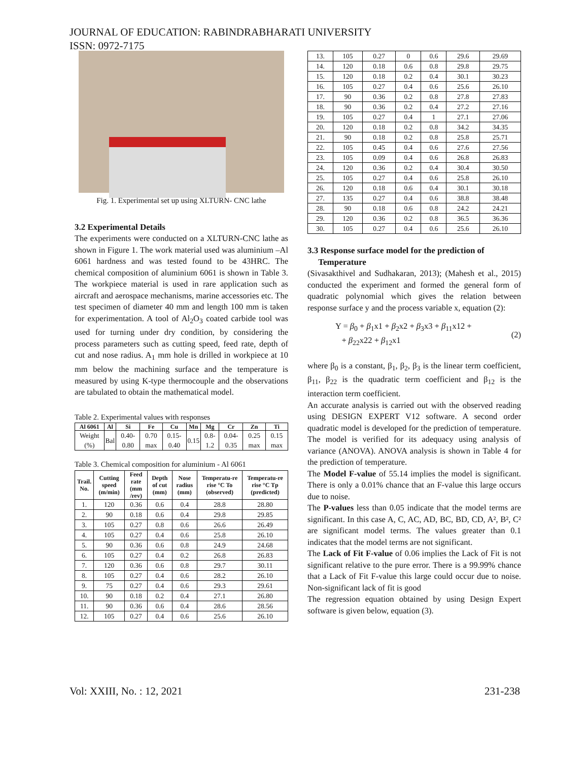JOURNAL OF EDUCATION: RABINDRABHARATI UNIVERSITY
ISSN: 0972-7175
Fig. 1. Experimental set up using XLTURN- CNC lathe
3.2 Experimental Details
The experiments were conducted on a XLTURN-CNC lathe as shown in Figure 1. The work material used was aluminium –Al 6061 hardness and was tested found to be 43HRC. The chemical composition of aluminium 6061 is shown in Table 3. The workpiece material is used in rare application such as aircraft and aerospace mechanisms, marine accessories etc. The test specimen of diameter 40 mm and length 100 mm is taken for experimentation. A tool of Al<sub>2</sub>O<sub>3</sub> coated carbide tool was used for turning under dry condition, by considering the process parameters such as cutting speed, feed rate, depth of cut and nose radius. A<sub>1</sub> mm hole is drilled in workpiece at 10 mm below the machining surface and the temperature is measured by using K-type thermocouple and the observations are tabulated to obtain the mathematical model.
Table 2. Experimental values with responses
| Al 6061 | Al | Si | Fe | Cu | Mn | Mg | Cr | Zn | Ti |
| --- | --- | --- | --- | --- | --- | --- | --- | --- | --- |
| Weight (%) | Bal | 0.40-0.80 | 0.70 max | 0.15-0.40 | 0.15 | 0.8-1.2 | 0.04-0.35 | 0.25 max | 0.15 max |
Table 3. Chemical composition for aluminium - Al 6061
| Trail. No. | Cutting speed (m/min) | Feed rate (mm /rev) | Depth of cut (mm) | Nose radius (mm) | Temperatu-re rise °C To (observed) | Temperatu-re rise °C Tp (predicted) |
| --- | --- | --- | --- | --- | --- | --- |
| 1. | 120 | 0.36 | 0.6 | 0.4 | 28.8 | 28.80 |
| 2. | 90 | 0.18 | 0.6 | 0.4 | 29.8 | 29.85 |
| 3. | 105 | 0.27 | 0.8 | 0.6 | 26.6 | 26.49 |
| 4. | 105 | 0.27 | 0.4 | 0.6 | 25.8 | 26.10 |
| 5. | 90 | 0.36 | 0.6 | 0.8 | 24.9 | 24.68 |
| 6. | 105 | 0.27 | 0.4 | 0.2 | 26.8 | 26.83 |
| 7. | 120 | 0.36 | 0.6 | 0.8 | 29.7 | 30.11 |
| 8. | 105 | 0.27 | 0.4 | 0.6 | 28.2 | 26.10 |
| 9. | 75 | 0.27 | 0.4 | 0.6 | 29.3 | 29.61 |
| 10. | 90 | 0.18 | 0.2 | 0.4 | 27.1 | 26.80 |
| 11. | 90 | 0.36 | 0.6 | 0.4 | 28.6 | 28.56 |
| 12. | 105 | 0.27 | 0.4 | 0.6 | 25.6 | 26.10 |
| 13. | 105 | 0.27 | 0 | 0.6 | 29.6 | 29.69 |
| 14. | 120 | 0.18 | 0.6 | 0.8 | 29.8 | 29.75 |
| 15. | 120 | 0.18 | 0.2 | 0.4 | 30.1 | 30.23 |
| 16. | 105 | 0.27 | 0.4 | 0.6 | 25.6 | 26.10 |
| 17. | 90 | 0.36 | 0.2 | 0.8 | 27.8 | 27.83 |
| 18. | 90 | 0.36 | 0.2 | 0.4 | 27.2 | 27.16 |
| 19. | 105 | 0.27 | 0.4 | 1 | 27.1 | 27.06 |
| 20. | 120 | 0.18 | 0.2 | 0.8 | 34.2 | 34.35 |
| 21. | 90 | 0.18 | 0.2 | 0.8 | 25.8 | 25.71 |
| 22. | 105 | 0.45 | 0.4 | 0.6 | 27.6 | 27.56 |
| 23. | 105 | 0.09 | 0.4 | 0.6 | 26.8 | 26.83 |
| 24. | 120 | 0.36 | 0.2 | 0.4 | 30.4 | 30.50 |
| 25. | 105 | 0.27 | 0.4 | 0.6 | 25.8 | 26.10 |
| 26. | 120 | 0.18 | 0.6 | 0.4 | 30.1 | 30.18 |
| 27. | 135 | 0.27 | 0.4 | 0.6 | 38.8 | 38.48 |
| 28. | 90 | 0.18 | 0.6 | 0.8 | 24.2 | 24.21 |
| 29. | 120 | 0.36 | 0.2 | 0.8 | 36.5 | 36.36 |
| 30. | 105 | 0.27 | 0.4 | 0.6 | 25.6 | 26.10 |
3.3 Response surface model for the prediction of
Temperature
(Sivasakthivel and Sudhakaran, 2013); (Mahesh et al., 2015) conducted the experiment and formed the general form of quadratic polynomial which gives the relation between response surface y and the process variable x, equation (2):
Y = β<sub>0</sub> + β<sub>1</sub>x1 + β<sub>2</sub>x2 + β<sub>3</sub>x3 + β<sub>11</sub>x12 +
+ β<sub>22</sub>x22 + β<sub>12</sub>x1
(2)
where β<sub>0</sub> is a constant, β<sub>1</sub>, β<sub>2</sub>, β<sub>3</sub> is the linear term coefficient, β<sub>11</sub>, β<sub>22</sub> is the quadratic term coefficient and β<sub>12</sub> is the interaction term coefficient.
An accurate analysis is carried out with the observed reading using DESIGN EXPERT V12 software. A second order quadratic model is developed for the prediction of temperature. The model is verified for its adequacy using analysis of variance (ANOVA). ANOVA analysis is shown in Table 4 for the prediction of temperature.
The Model F-value of 55.14 implies the model is significant. There is only a 0.01% chance that an F-value this large occurs due to noise.
The P-values less than 0.05 indicate that the model terms are significant. In this case A, C, AC, AD, BC, BD, CD, A², B², C² are significant model terms. The values greater than 0.1 indicates that the model terms are not significant.
The Lack of Fit F-value of 0.06 implies the Lack of Fit is not significant relative to the pure error. There is a 99.99% chance that a Lack of Fit F-value this large could occur due to noise. Non-significant lack of fit is good
The regression equation obtained by using Design Expert software is given below, equation (3).
Vol: XXIII, No. : 12, 2021 231-238